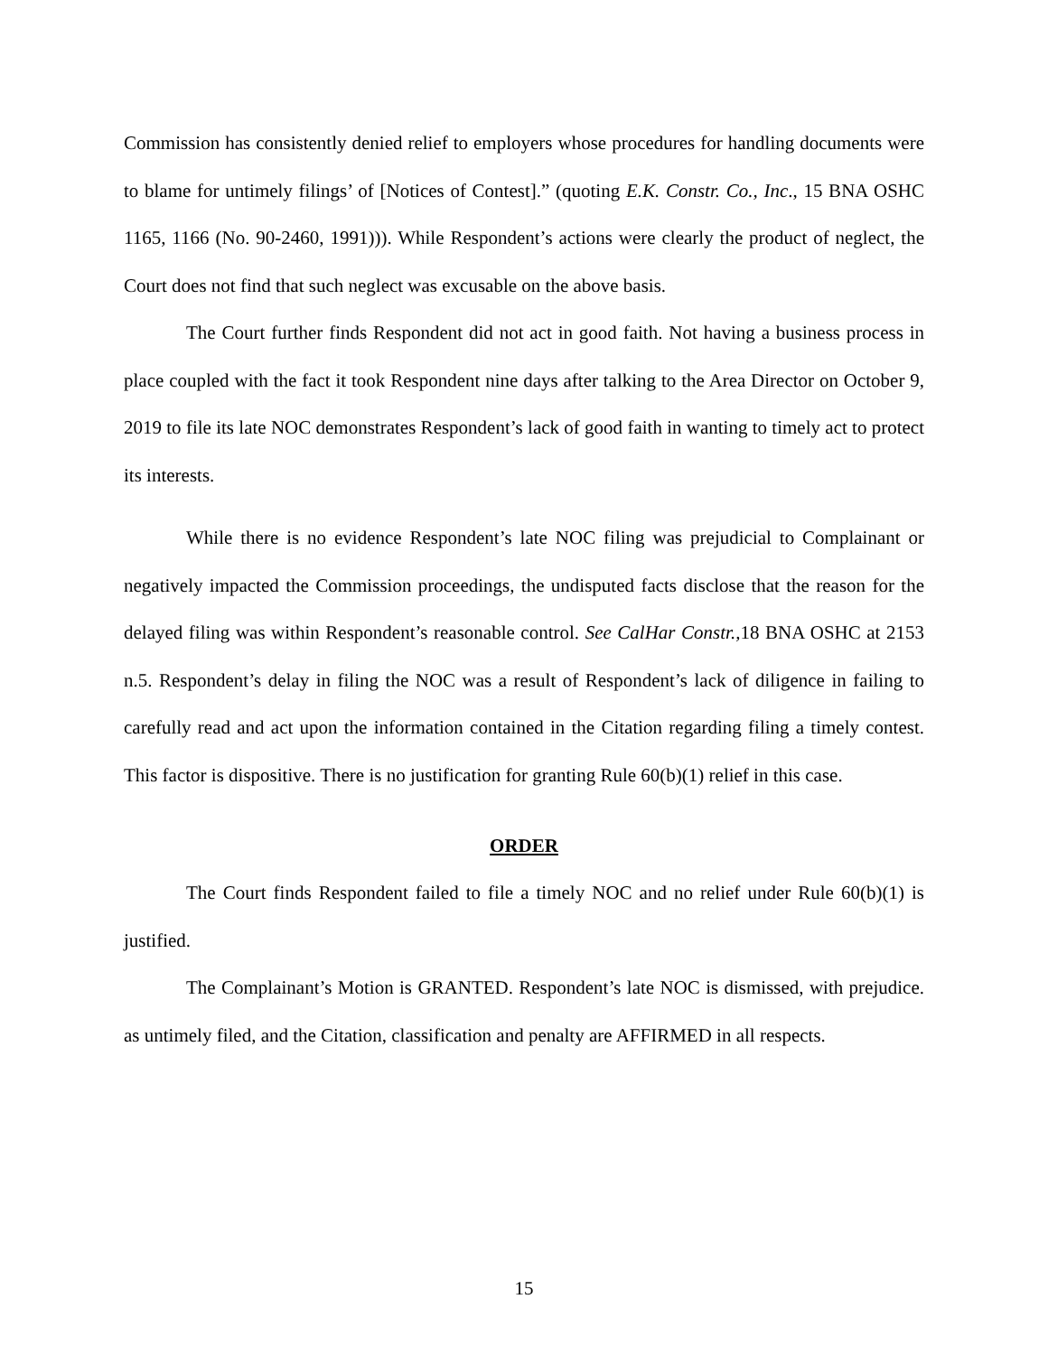Commission has consistently denied relief to employers whose procedures for handling documents were to blame for untimely filings’ of [Notices of Contest].” (quoting E.K. Constr. Co., Inc., 15 BNA OSHC 1165, 1166 (No. 90-2460, 1991))). While Respondent’s actions were clearly the product of neglect, the Court does not find that such neglect was excusable on the above basis.
The Court further finds Respondent did not act in good faith. Not having a business process in place coupled with the fact it took Respondent nine days after talking to the Area Director on October 9, 2019 to file its late NOC demonstrates Respondent’s lack of good faith in wanting to timely act to protect its interests.
While there is no evidence Respondent’s late NOC filing was prejudicial to Complainant or negatively impacted the Commission proceedings, the undisputed facts disclose that the reason for the delayed filing was within Respondent’s reasonable control. See CalHar Constr., 18 BNA OSHC at 2153 n.5. Respondent’s delay in filing the NOC was a result of Respondent’s lack of diligence in failing to carefully read and act upon the information contained in the Citation regarding filing a timely contest. This factor is dispositive. There is no justification for granting Rule 60(b)(1) relief in this case.
ORDER
The Court finds Respondent failed to file a timely NOC and no relief under Rule 60(b)(1) is justified.
The Complainant’s Motion is GRANTED. Respondent’s late NOC is dismissed, with prejudice. as untimely filed, and the Citation, classification and penalty are AFFIRMED in all respects.
15